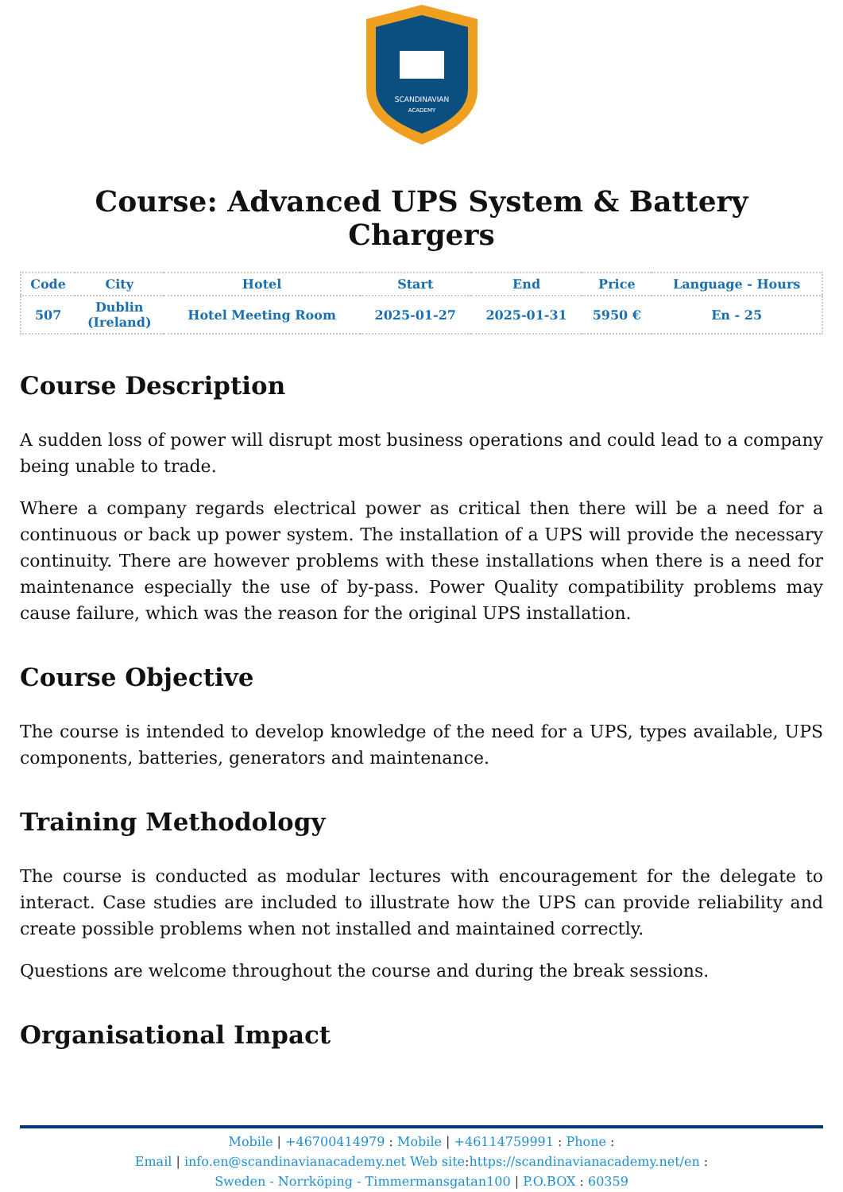SCANDINAVIAN
ACADEMY
Course: Advanced UPS System & Battery Chargers
| Code | City | Hotel | Start | End | Price | Language - Hours |
| --- | --- | --- | --- | --- | --- | --- |
| 507 | Dublin (Ireland) | Hotel Meeting Room | 2025-01-27 | 2025-01-31 | 5950 € | En - 25 |
Course Description
A sudden loss of power will disrupt most business operations and could lead to a company being unable to trade.
Where a company regards electrical power as critical then there will be a need for a continuous or back up power system. The installation of a UPS will provide the necessary continuity. There are however problems with these installations when there is a need for maintenance especially the use of by-pass. Power Quality compatibility problems may cause failure, which was the reason for the original UPS installation.
Course Objective
The course is intended to develop knowledge of the need for a UPS, types available, UPS components, batteries, generators and maintenance.
Training Methodology
The course is conducted as modular lectures with encouragement for the delegate to interact. Case studies are included to illustrate how the UPS can provide reliability and create possible problems when not installed and maintained correctly.
Questions are welcome throughout the course and during the break sessions.
Organisational Impact
Mobile | +46700414979 : Mobile | +46114759991 : Phone :
Email | info.en@scandinavianacademy.net Web site: https://scandinavianacademy.net/en :
Sweden - Norrköping - Timmermansgatan100 | P.O.BOX : 60359